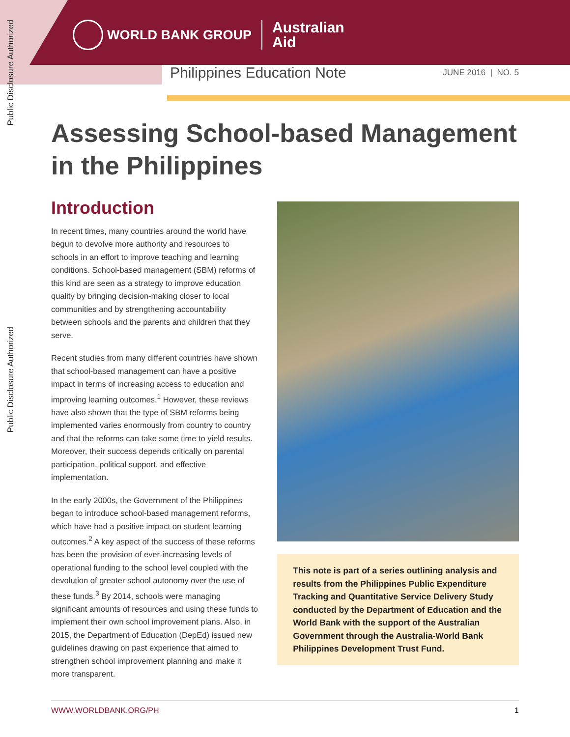Public Disclosure Authorized
Public Disclosure Authorized
WORLD BANK GROUP
Australian
Aid
Philippines Education Note
JUNE 2016 | NO. 5
Assessing School-based Management
in the Philippines
Introduction
In recent times, many countries around the world have begun to devolve more authority and resources to schools in an effort to improve teaching and learning conditions. School-based management (SBM) reforms of this kind are seen as a strategy to improve education quality by bringing decision-making closer to local communities and by strengthening accountability between schools and the parents and children that they serve.
Recent studies from many different countries have shown that school-based management can have a positive impact in terms of increasing access to education and improving learning outcomes.<sup>1</sup> However, these reviews have also shown that the type of SBM reforms being implemented varies enormously from country to country and that the reforms can take some time to yield results. Moreover, their success depends critically on parental participation, political support, and effective implementation.
In the early 2000s, the Government of the Philippines began to introduce school-based management reforms, which have had a positive impact on student learning outcomes.<sup>2</sup> A key aspect of the success of these reforms has been the provision of ever-increasing levels of operational funding to the school level coupled with the devolution of greater school autonomy over the use of these funds.<sup>3</sup> By 2014, schools were managing significant amounts of resources and using these funds to implement their own school improvement plans. Also, in 2015, the Department of Education (DepEd) issued new guidelines drawing on past experience that aimed to strengthen school improvement planning and make it more transparent.
This note is part of a series outlining analysis and results from the Philippines Public Expenditure Tracking and Quantitative Service Delivery Study conducted by the Department of Education and the World Bank with the support of the Australian Government through the Australia-World Bank Philippines Development Trust Fund.
WWW.WORLDBANK.ORG/PH 1